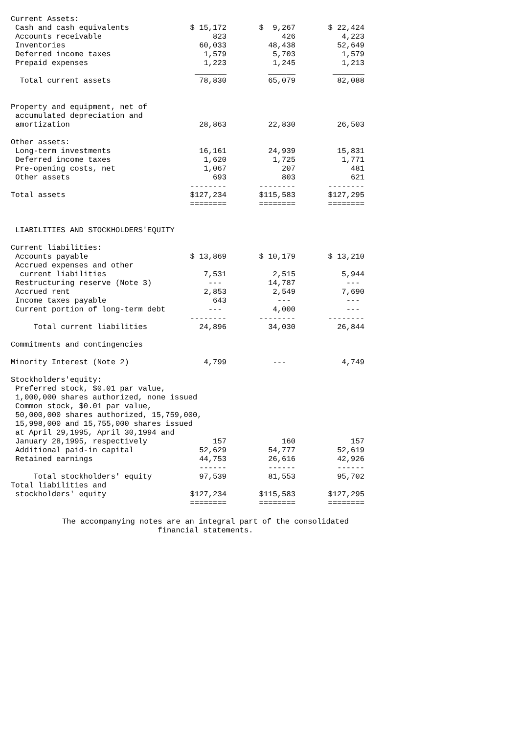| Current Assets: | | | | | |
| Cash and cash equivalents | $ 15,172 | | $ 9,267 | | $ 22,424 |
| Accounts receivable | 823 | | 426 | | 4,223 |
| Inventories | 60,033 | | 48,438 | | 52,649 |
| Deferred income taxes | 1,579 | | 5,703 | | 1,579 |
| Prepaid expenses | 1,223 | | 1,245 | | 1,213 |
| | _______ | | ______ | | _______ |
| Total current assets | 78,830 | | 65,079 | | 82,088 |
| Property and equipment, net of | | | | | |
| accumulated depreciation and | | | | | |
| amortization | 28,863 | | 22,830 | | 26,503 |
| Other assets: | | | | | |
| Long-term investments | 16,161 | | 24,939 | | 15,831 |
| Deferred income taxes | 1,620 | | 1,725 | | 1,771 |
| Pre-opening costs, net | 1,067 | | 207 | | 481 |
| Other assets | 693 | | 803 | | 621 |
| | -------- | | -------- | | -------- |
| Total assets | $127,234 | | $115,583 | | $127,295 |
| | ======== | | ======== | | ======== |
| LIABILITIES AND STOCKHOLDERS'EQUITY | | | | | |
| Current liabilities: | | | | | |
| Accounts payable | $ 13,869 | | $ 10,179 | | $ 13,210 |
| Accrued expenses and other | | | | | |
| current liabilities | 7,531 | | 2,515 | | 5,944 |
| Restructuring reserve (Note 3) | --- | | 14,787 | | --- |
| Accrued rent | 2,853 | | 2,549 | | 7,690 |
| Income taxes payable | 643 | | --- | | --- |
| Current portion of long-term debt | --- | | 4,000 | | --- |
| | -------- | | -------- | | -------- |
| Total current liabilities | 24,896 | | 34,030 | | 26,844 |
| Commitments and contingencies | | | | | |
| Minority Interest (Note 2) | 4,799 | | --- | | 4,749 |
| Stockholders'equity: | | | | | |
| Preferred stock, $0.01 par value, | | | | | |
| 1,000,000 shares authorized, none issued | | | | | |
| Common stock, $0.01 par value, | | | | | |
| 50,000,000 shares authorized, 15,759,000, | | | | | |
| 15,998,000 and 15,755,000 shares issued | | | | | |
| at April 29,1995, April 30,1994 and | | | | | |
| January 28,1995, respectively | 157 | | 160 | | 157 |
| Additional paid-in capital | 52,629 | | 54,777 | | 52,619 |
| Retained earnings | 44,753 | | 26,616 | | 42,926 |
| | ------ | | ------ | | ------ |
| Total stockholders' equity | 97,539 | | 81,553 | | 95,702 |
| Total liabilities and | | | | | |
| stockholders' equity | $127,234 | | $115,583 | | $127,295 |
| | ======== | | ======== | | ======== |
The accompanying notes are an integral part of the consolidated
financial statements.